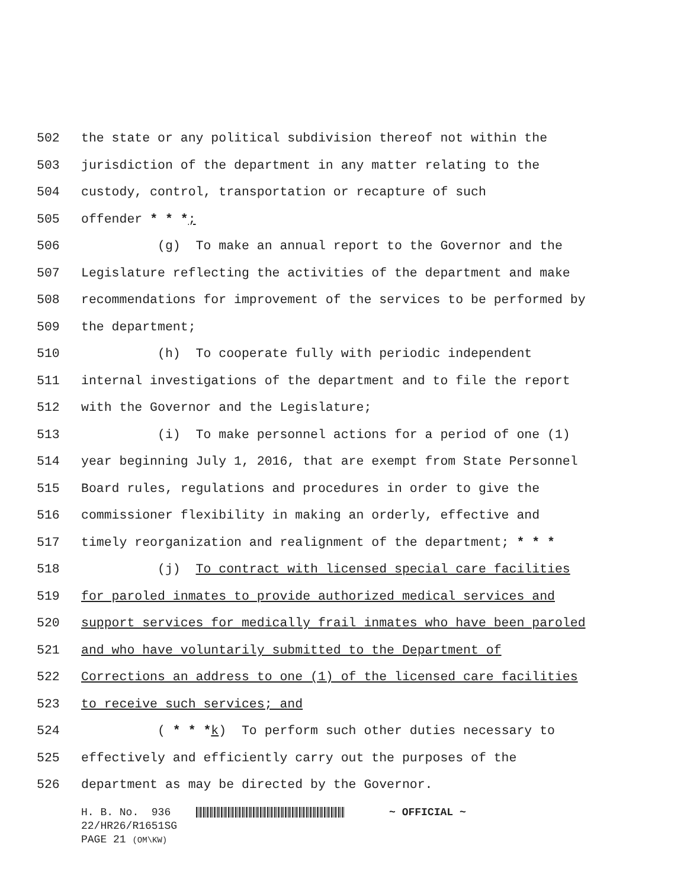502 the state or any political subdivision thereof not within the
503 jurisdiction of the department in any matter relating to the
504 custody, control, transportation or recapture of such
505 offender * * *;
506 (g) To make an annual report to the Governor and the
507 Legislature reflecting the activities of the department and make
508 recommendations for improvement of the services to be performed by
509 the department;
510 (h) To cooperate fully with periodic independent
511 internal investigations of the department and to file the report
512 with the Governor and the Legislature;
513 (i) To make personnel actions for a period of one (1)
514 year beginning July 1, 2016, that are exempt from State Personnel
515 Board rules, regulations and procedures in order to give the
516 commissioner flexibility in making an orderly, effective and
517 timely reorganization and realignment of the department; * * *
518 (j) To contract with licensed special care facilities
519 for paroled inmates to provide authorized medical services and
520 support services for medically frail inmates who have been paroled
521 and who have voluntarily submitted to the Department of
522 Corrections an address to one (1) of the licensed care facilities
523 to receive such services; and
524 ( * * *k) To perform such other duties necessary to
525 effectively and efficiently carry out the purposes of the
526 department as may be directed by the Governor.
H. B. No. 936 ~ OFFICIAL ~
22/HR26/R1651SG
PAGE 21 (OM\KW)